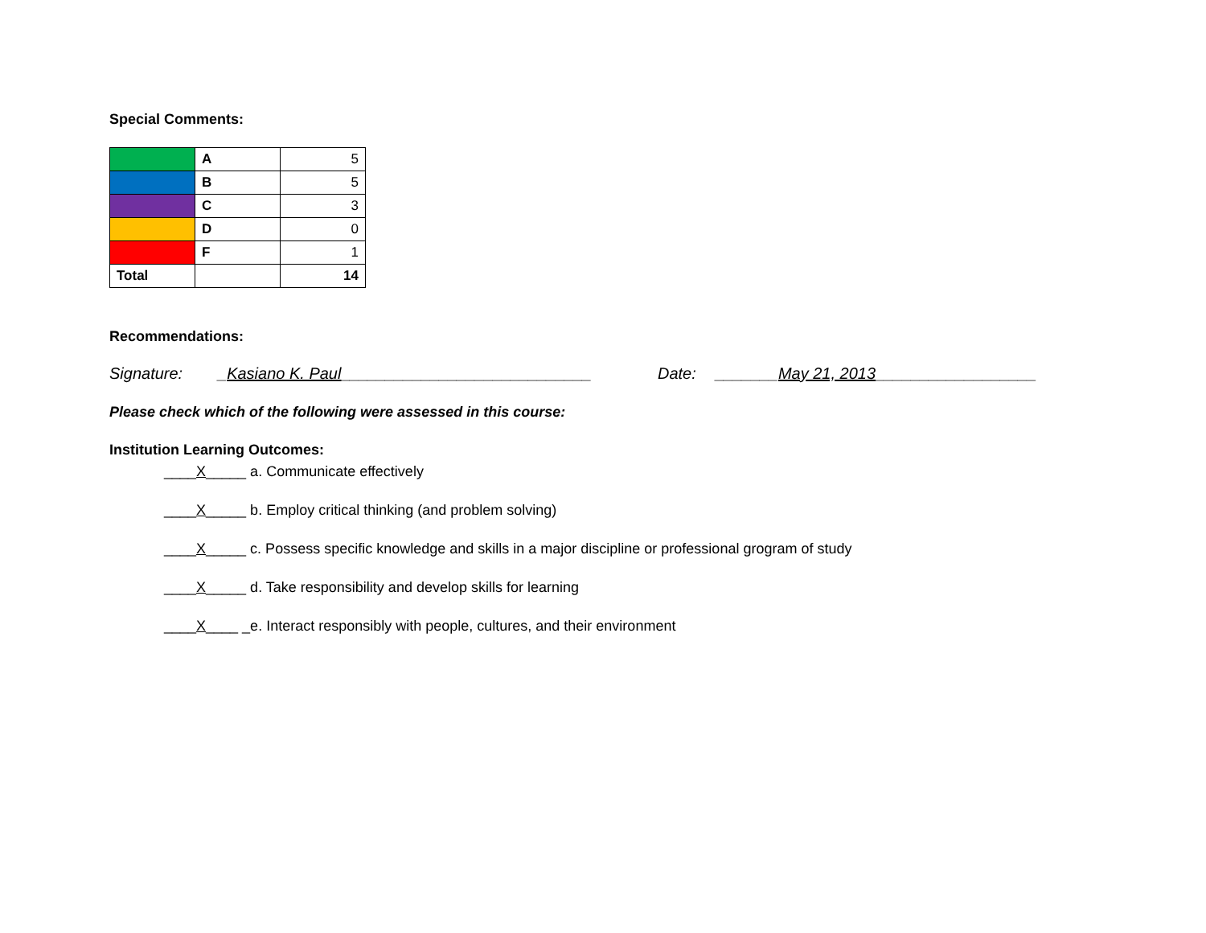Special Comments:
| | A | 5 |
| | B | 5 |
| | C | 3 |
| | D | 0 |
| | F | 1 |
| Total | | 14 |
Recommendations:
Signature: _Kasiano K. Paul____________________________ Date: _______May 21, 2013__________________
Please check which of the following were assessed in this course:
Institution Learning Outcomes:
____X_____ a. Communicate effectively
____X_____ b. Employ critical thinking (and problem solving)
____X_____ c. Possess specific knowledge and skills in a major discipline or professional grogram of study
____X_____ d. Take responsibility and develop skills for learning
____X____ _e. Interact responsibly with people, cultures, and their environment